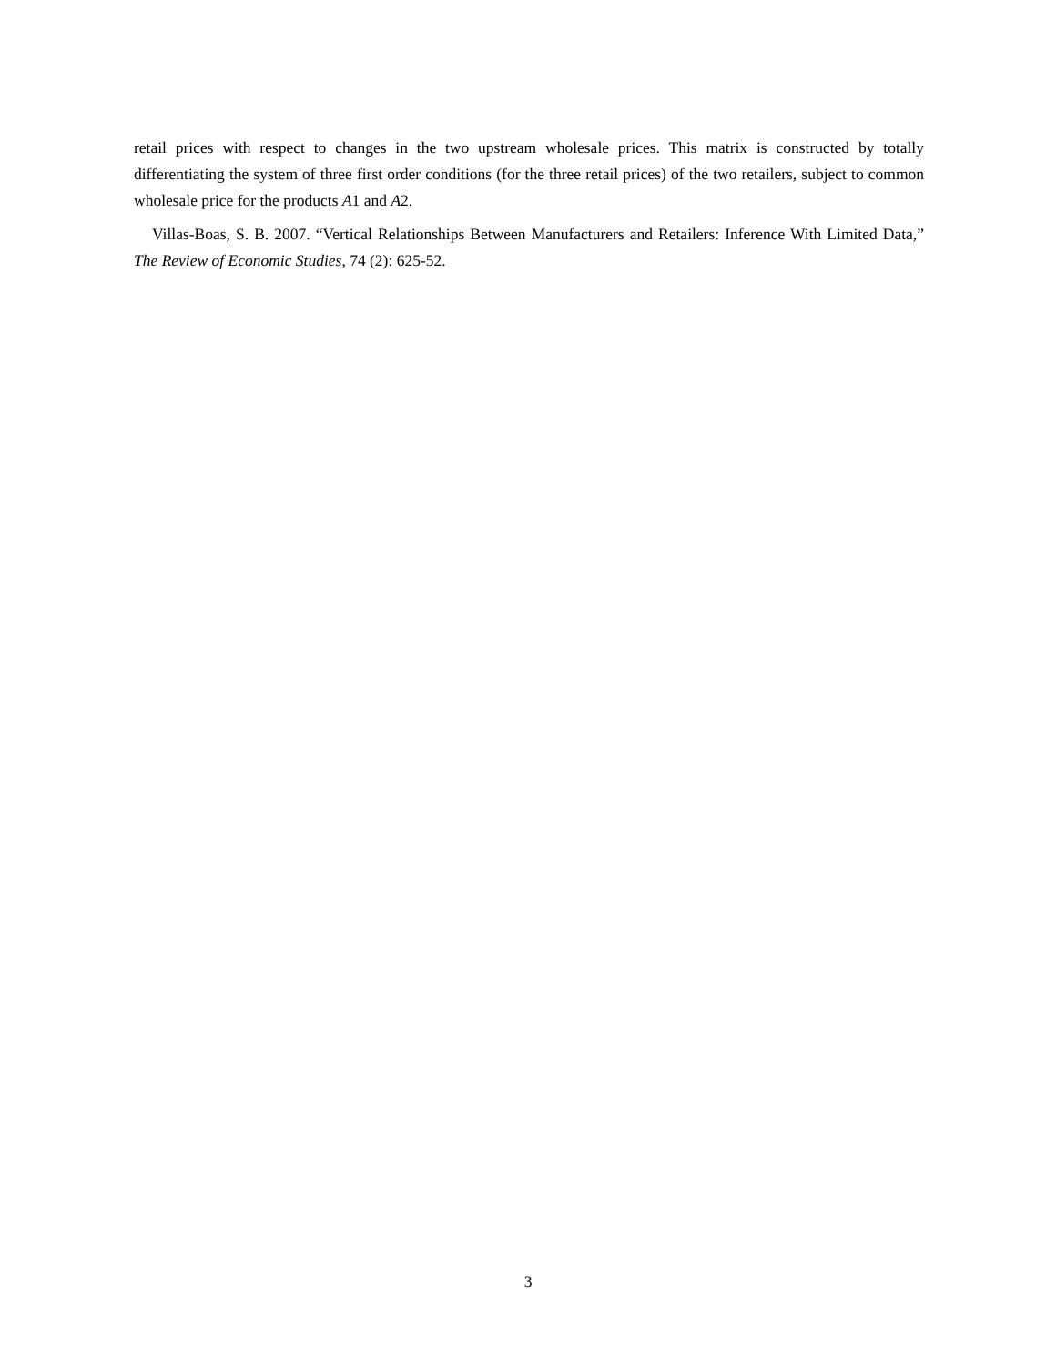retail prices with respect to changes in the two upstream wholesale prices. This matrix is constructed by totally differentiating the system of three first order conditions (for the three retail prices) of the two retailers, subject to common wholesale price for the products A1 and A2.
Villas-Boas, S. B. 2007. “Vertical Relationships Between Manufacturers and Retailers: Inference With Limited Data,” The Review of Economic Studies, 74 (2): 625-52.
3